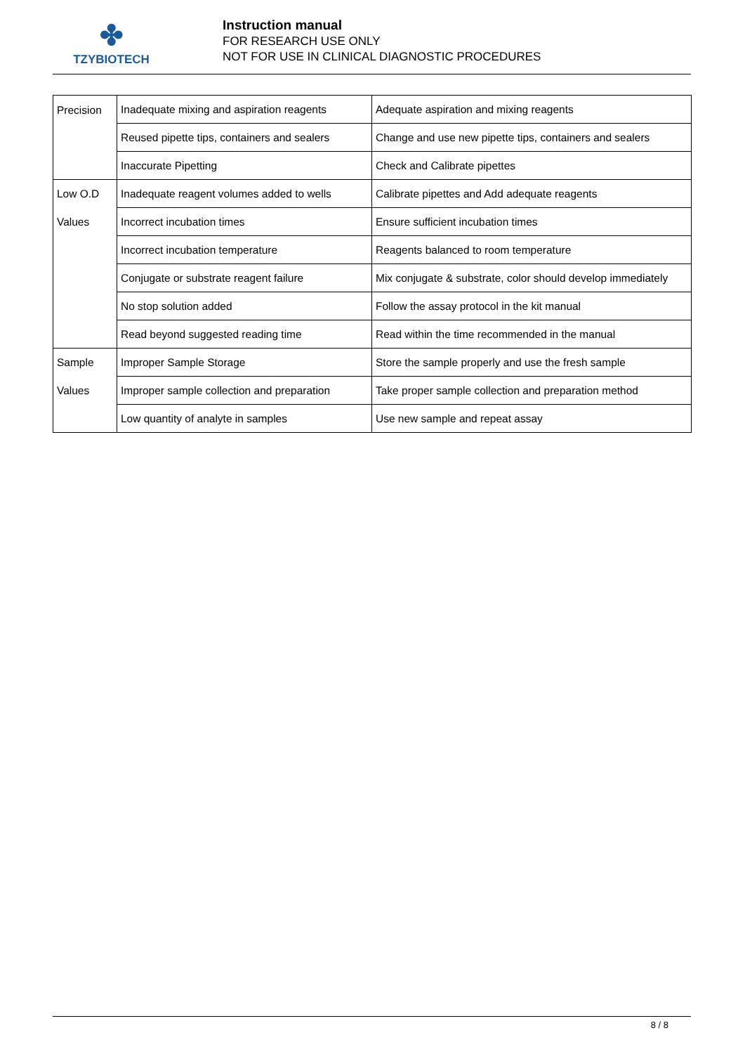✤
TZYBIOTECH
Instruction manual
FOR RESEARCH USE ONLY
NOT FOR USE IN CLINICAL DIAGNOSTIC PROCEDURES
| Precision | Inadequate mixing and aspiration reagents | Adequate aspiration and mixing reagents |
| | Reused pipette tips, containers and sealers | Change and use new pipette tips, containers and sealers |
| | Inaccurate Pipetting | Check and Calibrate pipettes |
| Low O.D Values | Inadequate reagent volumes added to wells | Calibrate pipettes and Add adequate reagents |
| | Incorrect incubation times | Ensure sufficient incubation times |
| | Incorrect incubation temperature | Reagents balanced to room temperature |
| | Conjugate or substrate reagent failure | Mix conjugate & substrate, color should develop immediately |
| | No stop solution added | Follow the assay protocol in the kit manual |
| | Read beyond suggested reading time | Read within the time recommended in the manual |
| Sample Values | Improper Sample Storage | Store the sample properly and use the fresh sample |
| | Improper sample collection and preparation | Take proper sample collection and preparation method |
| | Low quantity of analyte in samples | Use new sample and repeat assay |
8 / 8